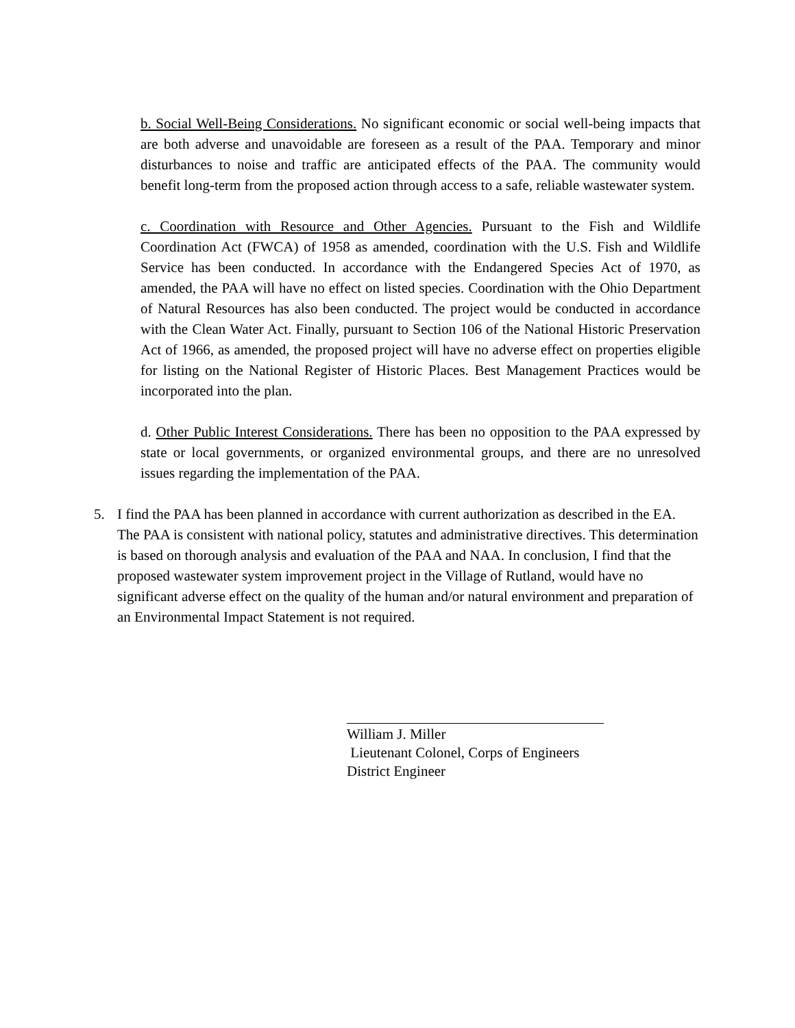b. Social Well-Being Considerations. No significant economic or social well-being impacts that are both adverse and unavoidable are foreseen as a result of the PAA. Temporary and minor disturbances to noise and traffic are anticipated effects of the PAA. The community would benefit long-term from the proposed action through access to a safe, reliable wastewater system.
c. Coordination with Resource and Other Agencies. Pursuant to the Fish and Wildlife Coordination Act (FWCA) of 1958 as amended, coordination with the U.S. Fish and Wildlife Service has been conducted. In accordance with the Endangered Species Act of 1970, as amended, the PAA will have no effect on listed species. Coordination with the Ohio Department of Natural Resources has also been conducted. The project would be conducted in accordance with the Clean Water Act. Finally, pursuant to Section 106 of the National Historic Preservation Act of 1966, as amended, the proposed project will have no adverse effect on properties eligible for listing on the National Register of Historic Places. Best Management Practices would be incorporated into the plan.
d. Other Public Interest Considerations. There has been no opposition to the PAA expressed by state or local governments, or organized environmental groups, and there are no unresolved issues regarding the implementation of the PAA.
5. I find the PAA has been planned in accordance with current authorization as described in the EA. The PAA is consistent with national policy, statutes and administrative directives. This determination is based on thorough analysis and evaluation of the PAA and NAA. In conclusion, I find that the proposed wastewater system improvement project in the Village of Rutland, would have no significant adverse effect on the quality of the human and/or natural environment and preparation of an Environmental Impact Statement is not required.
William J. Miller
Lieutenant Colonel, Corps of Engineers
District Engineer